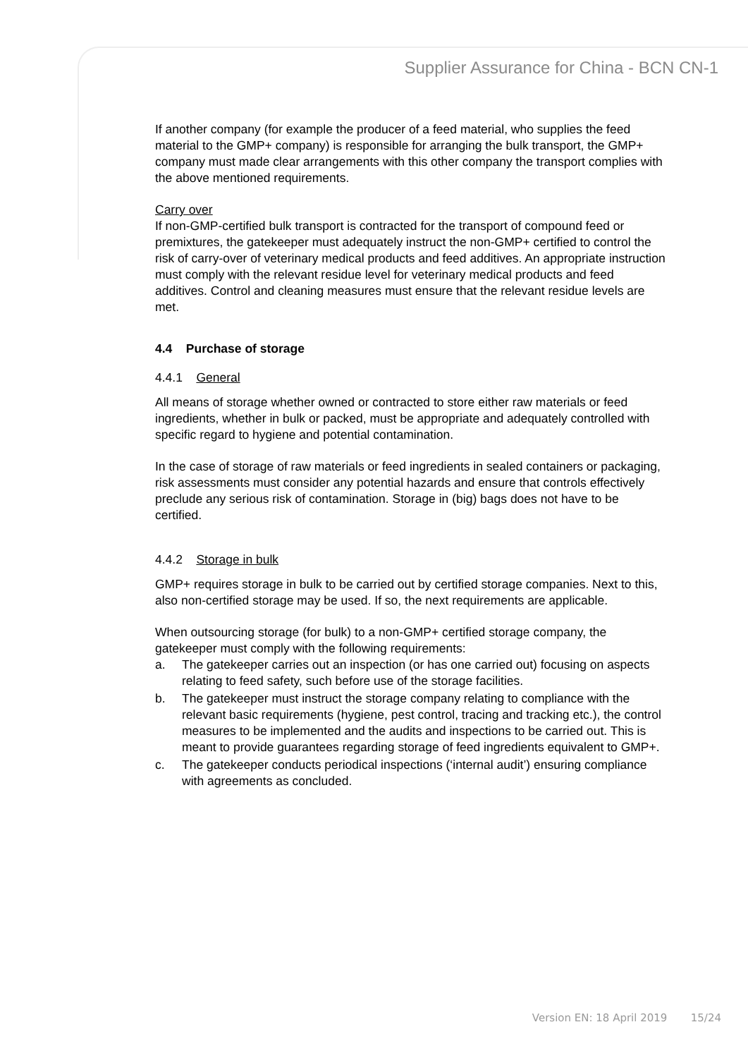Supplier Assurance for China - BCN CN-1
If another company (for example the producer of a feed material, who supplies the feed material to the GMP+ company) is responsible for arranging the bulk transport, the GMP+ company must made clear arrangements with this other company the transport complies with the above mentioned requirements.
Carry over
If non-GMP-certified bulk transport is contracted for the transport of compound feed or premixtures, the gatekeeper must adequately instruct the non-GMP+ certified to control the risk of carry-over of veterinary medical products and feed additives. An appropriate instruction must comply with the relevant residue level for veterinary medical products and feed additives. Control and cleaning measures must ensure that the relevant residue levels are met.
4.4 Purchase of storage
4.4.1 General
All means of storage whether owned or contracted to store either raw materials or feed ingredients, whether in bulk or packed, must be appropriate and adequately controlled with specific regard to hygiene and potential contamination.
In the case of storage of raw materials or feed ingredients in sealed containers or packaging, risk assessments must consider any potential hazards and ensure that controls effectively preclude any serious risk of contamination. Storage in (big) bags does not have to be certified.
4.4.2 Storage in bulk
GMP+ requires storage in bulk to be carried out by certified storage companies. Next to this, also non-certified storage may be used. If so, the next requirements are applicable.
When outsourcing storage (for bulk) to a non-GMP+ certified storage company, the gatekeeper must comply with the following requirements:
a. The gatekeeper carries out an inspection (or has one carried out) focusing on aspects relating to feed safety, such before use of the storage facilities.
b. The gatekeeper must instruct the storage company relating to compliance with the relevant basic requirements (hygiene, pest control, tracing and tracking etc.), the control measures to be implemented and the audits and inspections to be carried out. This is meant to provide guarantees regarding storage of feed ingredients equivalent to GMP+.
c. The gatekeeper conducts periodical inspections (‘internal audit’) ensuring compliance with agreements as concluded.
Version EN: 18 April 2019 15/24